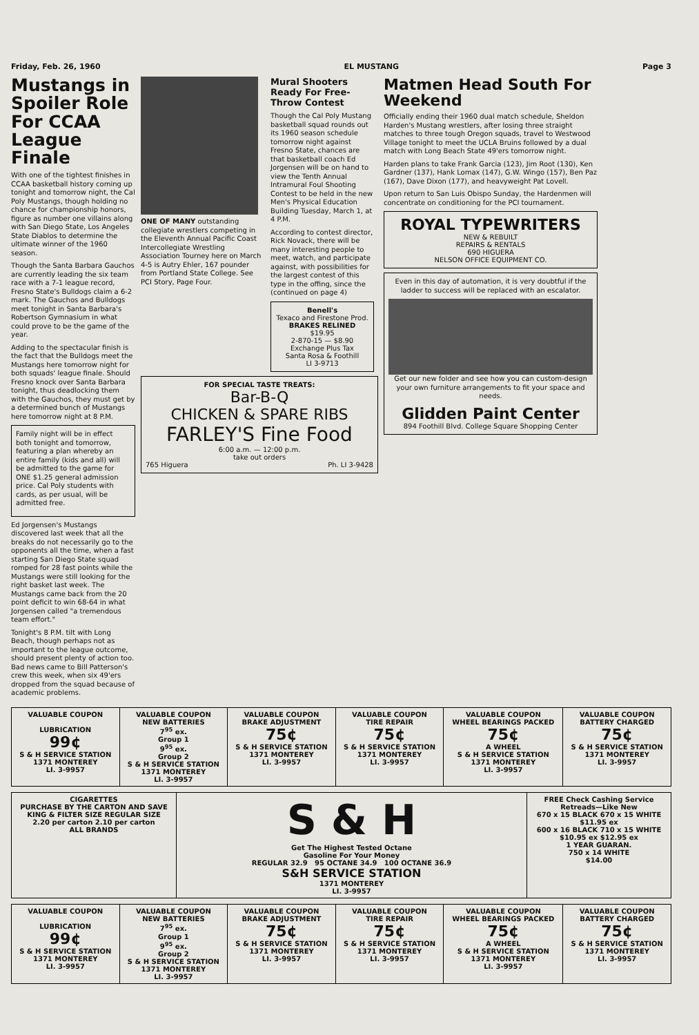Friday, Feb. 26, 1960 EL MUSTANG Page 3
Mustangs in Spoiler Role For CCAA League Finale
With one of the tightest finishes in CCAA basketball history coming up tonight and tomorrow night, the Cal Poly Mustangs, though holding no chance for championship honors, figure as number one villains along with San Diego State, Los Angeles State Diablos to determine the ultimate winner of the 1960 season.
Though the Santa Barbara Gauchos are currently leading the six team race with a 7-1 league record, Fresno State's Bulldogs claim a 6-2 mark. The Gauchos and Bulldogs meet tonight in Santa Barbara's Robertson Gymnasium in what could prove to be the game of the year.
Adding to the spectacular finish is the fact that the Bulldogs meet the Mustangs here tomorrow night for both squads' league finale. Should Fresno knock over Santa Barbara tonight, thus deadlocking them with the Gauchos, they must get by a determined bunch of Mustangs here tomorrow night at 8 P.M.
Family night will be in effect both tonight and tomorrow, featuring a plan whereby an entire family (kids and all) will be admitted to the game for ONE $1.25 general admission price. Cal Poly students with cards, as per usual, will be admitted free.
Ed Jorgensen's Mustangs discovered last week that all the breaks do not necessarily go to the opponents all the time, when a fast starting San Diego State squad romped for 28 fast points while the Mustangs were still looking for the right basket last week. The Mustangs came back from the 20 point deficit to win 68-64 in what Jorgensen called "a tremendous team effort."
Tonight's 8 P.M. tilt with Long Beach, though perhaps not as important to the league outcome, should present plenty of action too. Bad news came to Bill Patterson's crew this week, when six 49'ers dropped from the squad because of academic problems.
ONE OF MANY outstanding collegiate wrestlers competing in the Eleventh Annual Pacific Coast Intercollegiate Wrestling Association Tourney here on March 4-5 is Autry Ehler, 167 pounder from Portland State College. See PCI Story, Page Four.
Mural Shooters Ready For Free-Throw Contest
Though the Cal Poly Mustang basketball squad rounds out its 1960 season schedule tomorrow night against Fresno State, chances are that basketball coach Ed Jorgensen will be on hand to view the Tenth Annual Intramural Foul Shooting Contest to be held in the new Men's Physical Education Building Tuesday, March 1, at 4 P.M.
According to contest director, Rick Novack, there will be many interesting people to meet, watch, and participate against, with possibilities for the largest contest of this type in the offing, since the (continued on page 4)
Benell's
Texaco and Firestone Prod.
BRAKES RELINED
$19.95
2-870-15 — $8.90
Exchange Plus Tax
Santa Rosa & Foothill
LI 3-9713
FOR SPECIAL TASTE TREATS:
Bar-B-Q
CHICKEN & SPARE RIBS
FARLEY'S Fine Food
6:00 a.m. — 12:00 p.m.
take out orders
765 Higuera Ph. LI 3-9428
Matmen Head South For Weekend
Officially ending their 1960 dual match schedule, Sheldon Harden's Mustang wrestlers, after losing three straight matches to three tough Oregon squads, travel to Westwood Village tonight to meet the UCLA Bruins followed by a dual match with Long Beach State 49'ers tomorrow night.
Harden plans to take Frank Garcia (123), Jim Root (130), Ken Gardner (137), Hank Lomax (147), G.W. Wingo (157), Ben Paz (167), Dave Dixon (177), and heavyweight Pat Lovell.
Upon return to San Luis Obispo Sunday, the Hardenmen will concentrate on conditioning for the PCI tournament.
ROYAL TYPEWRITERS
NEW & REBUILT
REPAIRS & RENTALS
690 HIGUERA
NELSON OFFICE EQUIPMENT CO.
Even in this day of automation, it is very doubtful if the ladder to success will be replaced with an escalator.
Get our new folder and see how you can custom-design your own furniture arrangements to fit your space and needs.
Glidden Paint Center
894 Foothill Blvd. College Square Shopping Center
| VALUABLE COUPON LUBRICATION 99¢ S & H SERVICE STATION 1371 MONTEREY LI. 3-9957 | VALUABLE COUPON NEW BATTERIES 7<sup>95</sup> ex. Group 1 9<sup>95</sup> ex. Group 2 S & H SERVICE STATION 1371 MONTEREY LI. 3-9957 | VALUABLE COUPON BRAKE ADJUSTMENT 75¢ S & H SERVICE STATION 1371 MONTEREY LI. 3-9957 | VALUABLE COUPON TIRE REPAIR 75¢ S & H SERVICE STATION 1371 MONTEREY LI. 3-9957 | VALUABLE COUPON WHEEL BEARINGS PACKED 75¢ A WHEEL S & H SERVICE STATION 1371 MONTEREY LI. 3-9957 | VALUABLE COUPON BATTERY CHARGED 75¢ S & H SERVICE STATION 1371 MONTEREY LI. 3-9957 |
| CIGARETTES PURCHASE BY THE CARTON AND SAVE KING & FILTER SIZE REGULAR SIZE 2.20 per carton 2.10 per carton ALL BRANDS | S & H Get The Highest Tested Octane Gasoline For Your Money REGULAR 32.9 95 OCTANE 34.9 100 OCTANE 36.9 S&H SERVICE STATION 1371 MONTEREY LI. 3-9957 | FREE Check Cashing Service Retreads—Like New 670 x 15 BLACK 670 x 15 WHITE $11.95 ex 600 x 16 BLACK 710 x 15 WHITE $10.95 ex $12.95 ex 1 YEAR GUARAN. 750 x 14 WHITE $14.00 |
| VALUABLE COUPON LUBRICATION 99¢ S & H SERVICE STATION 1371 MONTEREY LI. 3-9957 | VALUABLE COUPON NEW BATTERIES 7<sup>95</sup> ex. Group 1 9<sup>95</sup> ex. Group 2 S & H SERVICE STATION 1371 MONTEREY LI. 3-9957 | VALUABLE COUPON BRAKE ADJUSTMENT 75¢ S & H SERVICE STATION 1371 MONTEREY LI. 3-9957 | VALUABLE COUPON TIRE REPAIR 75¢ S & H SERVICE STATION 1371 MONTEREY LI. 3-9957 | VALUABLE COUPON WHEEL BEARINGS PACKED 75¢ A WHEEL S & H SERVICE STATION 1371 MONTEREY LI. 3-9957 | VALUABLE COUPON BATTERY CHARGED 75¢ S & H SERVICE STATION 1371 MONTEREY LI. 3-9957 |